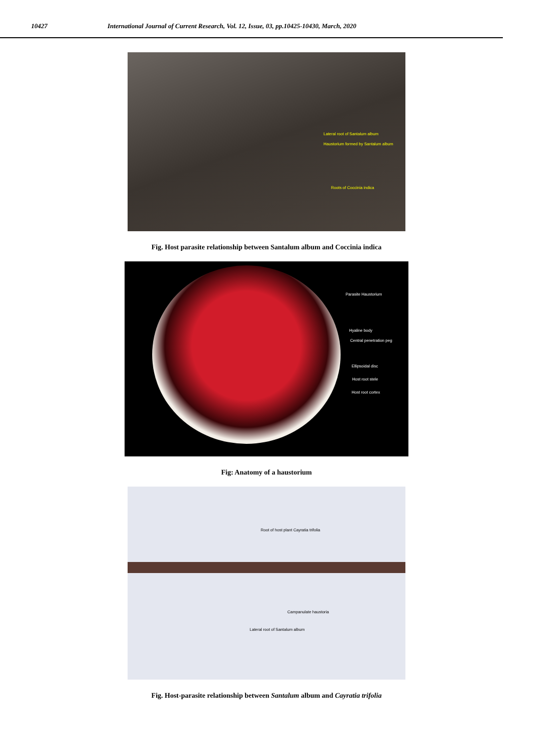10427 International Journal of Current Research, Vol. 12, Issue, 03, pp.10425-10430, March, 2020
Lateral root of Santalum album
Haustorium formed by Santalum album
Roots of Coccinia indica
Fig. Host parasite relationship between Santalum album and Coccinia indica
Parasite Haustorium
Hyaline body
Central penetration peg
Ellipsoidal disc
Host root stele
Host root cortex
Fig: Anatomy of a haustorium
Root of host plant Cayratia trifolia
Campanulate haustoria
Lateral root of Santalum album
Fig. Host-parasite relationship between Santalum album and Cayratia trifolia